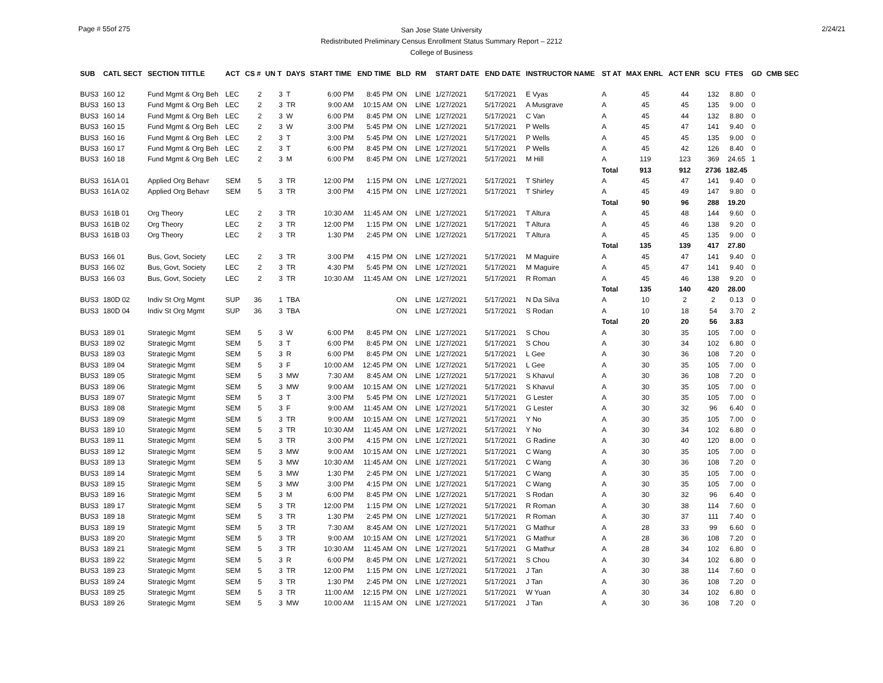Page # 55of 275 2/24/21
San Jose State University
Redistributed Preliminary Census Enrollment Status Summary Report – 2212
College of Business
| SUB | CATL SECT | SECTION TITTLE | ACT | CS # | UN T | DAYS | START TIME | END TIME | BLD | RM | START DATE | END DATE | INSTRUCTOR NAME | ST AT | MAX ENRL | ACT ENR | SCU | FTES | GD | CMB SEC |
| --- | --- | --- | --- | --- | --- | --- | --- | --- | --- | --- | --- | --- | --- | --- | --- | --- | --- | --- | --- | --- |
| BUS3 | 160 12 | Fund Mgmt & Org Beh | LEC | 2 | 3 | T | 6:00 PM | 8:45 PM | ON | LINE | 1/27/2021 | 5/17/2021 | E Vyas | A | 45 | 44 | 132 | 8.80 | 0 | |
| BUS3 | 160 13 | Fund Mgmt & Org Beh | LEC | 2 | 3 | TR | 9:00 AM | 10:15 AM | ON | LINE | 1/27/2021 | 5/17/2021 | A Musgrave | A | 45 | 45 | 135 | 9.00 | 0 | |
| BUS3 | 160 14 | Fund Mgmt & Org Beh | LEC | 2 | 3 | W | 6:00 PM | 8:45 PM | ON | LINE | 1/27/2021 | 5/17/2021 | C Van | A | 45 | 44 | 132 | 8.80 | 0 | |
| BUS3 | 160 15 | Fund Mgmt & Org Beh | LEC | 2 | 3 | W | 3:00 PM | 5:45 PM | ON | LINE | 1/27/2021 | 5/17/2021 | P Wells | A | 45 | 47 | 141 | 9.40 | 0 | |
| BUS3 | 160 16 | Fund Mgmt & Org Beh | LEC | 2 | 3 | T | 3:00 PM | 5:45 PM | ON | LINE | 1/27/2021 | 5/17/2021 | P Wells | A | 45 | 45 | 135 | 9.00 | 0 | |
| BUS3 | 160 17 | Fund Mgmt & Org Beh | LEC | 2 | 3 | T | 6:00 PM | 8:45 PM | ON | LINE | 1/27/2021 | 5/17/2021 | P Wells | A | 45 | 42 | 126 | 8.40 | 0 | |
| BUS3 | 160 18 | Fund Mgmt & Org Beh | LEC | 2 | 3 | M | 6:00 PM | 8:45 PM | ON | LINE | 1/27/2021 | 5/17/2021 | M Hill | A | 119 | 123 | 369 | 24.65 | 1 | |
| | | | | | | | | | | | | | | Total | 913 | 912 | 2736 | 182.45 | | |
| BUS3 | 161A 01 | Applied Org Behavr | SEM | 5 | 3 | TR | 12:00 PM | 1:15 PM | ON | LINE | 1/27/2021 | 5/17/2021 | T Shirley | A | 45 | 47 | 141 | 9.40 | 0 | |
| BUS3 | 161A 02 | Applied Org Behavr | SEM | 5 | 3 | TR | 3:00 PM | 4:15 PM | ON | LINE | 1/27/2021 | 5/17/2021 | T Shirley | A | 45 | 49 | 147 | 9.80 | 0 | |
| | | | | | | | | | | | | | | Total | 90 | 96 | 288 | 19.20 | | |
| BUS3 | 161B 01 | Org Theory | LEC | 2 | 3 | TR | 10:30 AM | 11:45 AM | ON | LINE | 1/27/2021 | 5/17/2021 | T Altura | A | 45 | 48 | 144 | 9.60 | 0 | |
| BUS3 | 161B 02 | Org Theory | LEC | 2 | 3 | TR | 12:00 PM | 1:15 PM | ON | LINE | 1/27/2021 | 5/17/2021 | T Altura | A | 45 | 46 | 138 | 9.20 | 0 | |
| BUS3 | 161B 03 | Org Theory | LEC | 2 | 3 | TR | 1:30 PM | 2:45 PM | ON | LINE | 1/27/2021 | 5/17/2021 | T Altura | A | 45 | 45 | 135 | 9.00 | 0 | |
| | | | | | | | | | | | | | | Total | 135 | 139 | 417 | 27.80 | | |
| BUS3 | 166 01 | Bus, Govt, Society | LEC | 2 | 3 | TR | 3:00 PM | 4:15 PM | ON | LINE | 1/27/2021 | 5/17/2021 | M Maguire | A | 45 | 47 | 141 | 9.40 | 0 | |
| BUS3 | 166 02 | Bus, Govt, Society | LEC | 2 | 3 | TR | 4:30 PM | 5:45 PM | ON | LINE | 1/27/2021 | 5/17/2021 | M Maguire | A | 45 | 47 | 141 | 9.40 | 0 | |
| BUS3 | 166 03 | Bus, Govt, Society | LEC | 2 | 3 | TR | 10:30 AM | 11:45 AM | ON | LINE | 1/27/2021 | 5/17/2021 | R Roman | A | 45 | 46 | 138 | 9.20 | 0 | |
| | | | | | | | | | | | | | | Total | 135 | 140 | 420 | 28.00 | | |
| BUS3 | 180D 02 | Indiv St Org Mgmt | SUP | 36 | 1 | TBA | | | ON | LINE | 1/27/2021 | 5/17/2021 | N Da Silva | A | 10 | 2 | 2 | 0.13 | 0 | |
| BUS3 | 180D 04 | Indiv St Org Mgmt | SUP | 36 | 3 | TBA | | | ON | LINE | 1/27/2021 | 5/17/2021 | S Rodan | A | 10 | 18 | 54 | 3.70 | 2 | |
| | | | | | | | | | | | | | | Total | 20 | 20 | 56 | 3.83 | | |
| BUS3 | 189 01 | Strategic Mgmt | SEM | 5 | 3 | W | 6:00 PM | 8:45 PM | ON | LINE | 1/27/2021 | 5/17/2021 | S Chou | A | 30 | 35 | 105 | 7.00 | 0 | |
| BUS3 | 189 02 | Strategic Mgmt | SEM | 5 | 3 | T | 6:00 PM | 8:45 PM | ON | LINE | 1/27/2021 | 5/17/2021 | S Chou | A | 30 | 34 | 102 | 6.80 | 0 | |
| BUS3 | 189 03 | Strategic Mgmt | SEM | 5 | 3 | R | 6:00 PM | 8:45 PM | ON | LINE | 1/27/2021 | 5/17/2021 | L Gee | A | 30 | 36 | 108 | 7.20 | 0 | |
| BUS3 | 189 04 | Strategic Mgmt | SEM | 5 | 3 | F | 10:00 AM | 12:45 PM | ON | LINE | 1/27/2021 | 5/17/2021 | L Gee | A | 30 | 35 | 105 | 7.00 | 0 | |
| BUS3 | 189 05 | Strategic Mgmt | SEM | 5 | 3 | MW | 7:30 AM | 8:45 AM | ON | LINE | 1/27/2021 | 5/17/2021 | S Khavul | A | 30 | 36 | 108 | 7.20 | 0 | |
| BUS3 | 189 06 | Strategic Mgmt | SEM | 5 | 3 | MW | 9:00 AM | 10:15 AM | ON | LINE | 1/27/2021 | 5/17/2021 | S Khavul | A | 30 | 35 | 105 | 7.00 | 0 | |
| BUS3 | 189 07 | Strategic Mgmt | SEM | 5 | 3 | T | 3:00 PM | 5:45 PM | ON | LINE | 1/27/2021 | 5/17/2021 | G Lester | A | 30 | 35 | 105 | 7.00 | 0 | |
| BUS3 | 189 08 | Strategic Mgmt | SEM | 5 | 3 | F | 9:00 AM | 11:45 AM | ON | LINE | 1/27/2021 | 5/17/2021 | G Lester | A | 30 | 32 | 96 | 6.40 | 0 | |
| BUS3 | 189 09 | Strategic Mgmt | SEM | 5 | 3 | TR | 9:00 AM | 10:15 AM | ON | LINE | 1/27/2021 | 5/17/2021 | Y No | A | 30 | 35 | 105 | 7.00 | 0 | |
| BUS3 | 189 10 | Strategic Mgmt | SEM | 5 | 3 | TR | 10:30 AM | 11:45 AM | ON | LINE | 1/27/2021 | 5/17/2021 | Y No | A | 30 | 34 | 102 | 6.80 | 0 | |
| BUS3 | 189 11 | Strategic Mgmt | SEM | 5 | 3 | TR | 3:00 PM | 4:15 PM | ON | LINE | 1/27/2021 | 5/17/2021 | G Radine | A | 30 | 40 | 120 | 8.00 | 0 | |
| BUS3 | 189 12 | Strategic Mgmt | SEM | 5 | 3 | MW | 9:00 AM | 10:15 AM | ON | LINE | 1/27/2021 | 5/17/2021 | C Wang | A | 30 | 35 | 105 | 7.00 | 0 | |
| BUS3 | 189 13 | Strategic Mgmt | SEM | 5 | 3 | MW | 10:30 AM | 11:45 AM | ON | LINE | 1/27/2021 | 5/17/2021 | C Wang | A | 30 | 36 | 108 | 7.20 | 0 | |
| BUS3 | 189 14 | Strategic Mgmt | SEM | 5 | 3 | MW | 1:30 PM | 2:45 PM | ON | LINE | 1/27/2021 | 5/17/2021 | C Wang | A | 30 | 35 | 105 | 7.00 | 0 | |
| BUS3 | 189 15 | Strategic Mgmt | SEM | 5 | 3 | MW | 3:00 PM | 4:15 PM | ON | LINE | 1/27/2021 | 5/17/2021 | C Wang | A | 30 | 35 | 105 | 7.00 | 0 | |
| BUS3 | 189 16 | Strategic Mgmt | SEM | 5 | 3 | M | 6:00 PM | 8:45 PM | ON | LINE | 1/27/2021 | 5/17/2021 | S Rodan | A | 30 | 32 | 96 | 6.40 | 0 | |
| BUS3 | 189 17 | Strategic Mgmt | SEM | 5 | 3 | TR | 12:00 PM | 1:15 PM | ON | LINE | 1/27/2021 | 5/17/2021 | R Roman | A | 30 | 38 | 114 | 7.60 | 0 | |
| BUS3 | 189 18 | Strategic Mgmt | SEM | 5 | 3 | TR | 1:30 PM | 2:45 PM | ON | LINE | 1/27/2021 | 5/17/2021 | R Roman | A | 30 | 37 | 111 | 7.40 | 0 | |
| BUS3 | 189 19 | Strategic Mgmt | SEM | 5 | 3 | TR | 7:30 AM | 8:45 AM | ON | LINE | 1/27/2021 | 5/17/2021 | G Mathur | A | 28 | 33 | 99 | 6.60 | 0 | |
| BUS3 | 189 20 | Strategic Mgmt | SEM | 5 | 3 | TR | 9:00 AM | 10:15 AM | ON | LINE | 1/27/2021 | 5/17/2021 | G Mathur | A | 28 | 36 | 108 | 7.20 | 0 | |
| BUS3 | 189 21 | Strategic Mgmt | SEM | 5 | 3 | TR | 10:30 AM | 11:45 AM | ON | LINE | 1/27/2021 | 5/17/2021 | G Mathur | A | 28 | 34 | 102 | 6.80 | 0 | |
| BUS3 | 189 22 | Strategic Mgmt | SEM | 5 | 3 | R | 6:00 PM | 8:45 PM | ON | LINE | 1/27/2021 | 5/17/2021 | S Chou | A | 30 | 34 | 102 | 6.80 | 0 | |
| BUS3 | 189 23 | Strategic Mgmt | SEM | 5 | 3 | TR | 12:00 PM | 1:15 PM | ON | LINE | 1/27/2021 | 5/17/2021 | J Tan | A | 30 | 38 | 114 | 7.60 | 0 | |
| BUS3 | 189 24 | Strategic Mgmt | SEM | 5 | 3 | TR | 1:30 PM | 2:45 PM | ON | LINE | 1/27/2021 | 5/17/2021 | J Tan | A | 30 | 36 | 108 | 7.20 | 0 | |
| BUS3 | 189 25 | Strategic Mgmt | SEM | 5 | 3 | TR | 11:00 AM | 12:15 PM | ON | LINE | 1/27/2021 | 5/17/2021 | W Yuan | A | 30 | 34 | 102 | 6.80 | 0 | |
| BUS3 | 189 26 | Strategic Mgmt | SEM | 5 | 3 | MW | 10:00 AM | 11:15 AM | ON | LINE | 1/27/2021 | 5/17/2021 | J Tan | A | 30 | 36 | 108 | 7.20 | 0 | |